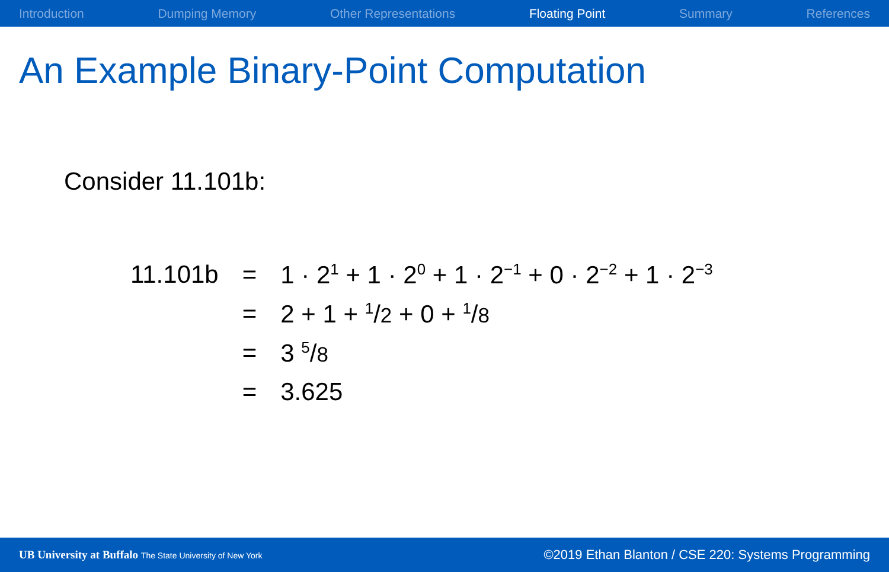Introduction Dumping Memory Other Representations Floating Point Summary References
An Example Binary-Point Computation
Consider 11.101b:
| 11.101b | = | 1 · 2<sup>1</sup> + 1 · 2<sup>0</sup> + 1 · 2<sup>−1</sup> + 0 · 2<sup>−2</sup> + 1 · 2<sup>−3</sup> |
| | = | 2 + 1 + <sup>1</sup>/ 2 + 0 + <sup>1</sup>/ 8 |
| | = | 3 <sup>5</sup>/ 8 |
| | = | 3.625 |
UB University at Buffalo The State University of New York
©2019 Ethan Blanton / CSE 220: Systems Programming